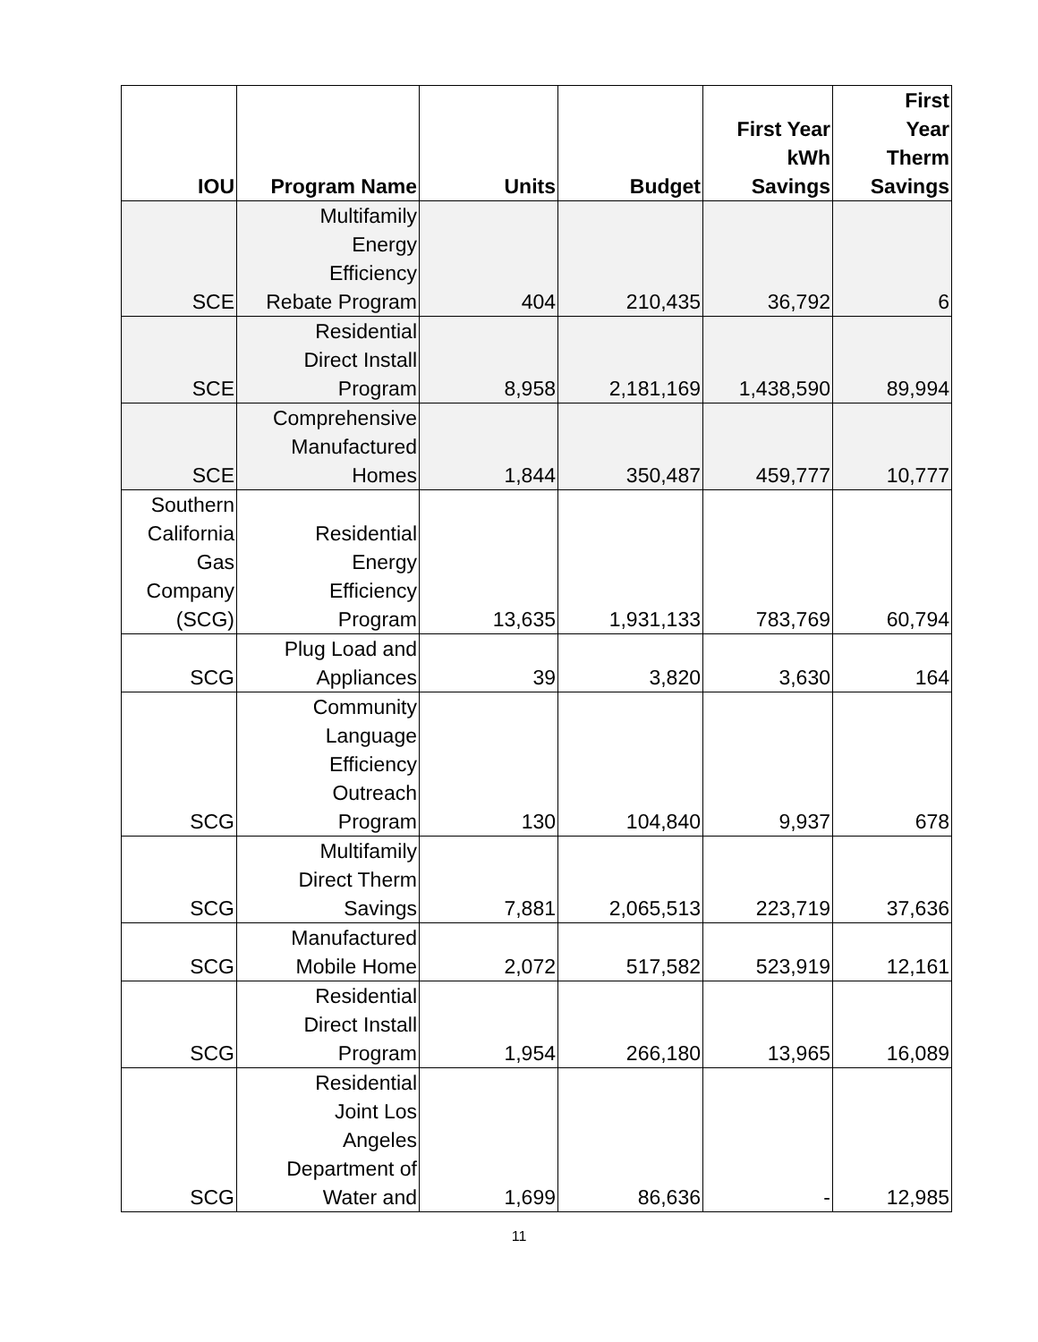| IOU | Program Name | Units | Budget | First Year kWh Savings | First Year Therm Savings |
| --- | --- | --- | --- | --- | --- |
| SCE | Multifamily Energy Efficiency Rebate Program | 404 | 210,435 | 36,792 | 6 |
| SCE | Residential Direct Install Program | 8,958 | 2,181,169 | 1,438,590 | 89,994 |
| SCE | Comprehensive Manufactured Homes | 1,844 | 350,487 | 459,777 | 10,777 |
| Southern California Gas Company (SCG) | Residential Energy Efficiency Program | 13,635 | 1,931,133 | 783,769 | 60,794 |
| SCG | Plug Load and Appliances | 39 | 3,820 | 3,630 | 164 |
| SCG | Community Language Efficiency Outreach Program | 130 | 104,840 | 9,937 | 678 |
| SCG | Multifamily Direct Therm Savings | 7,881 | 2,065,513 | 223,719 | 37,636 |
| SCG | Manufactured Mobile Home | 2,072 | 517,582 | 523,919 | 12,161 |
| SCG | Residential Direct Install Program | 1,954 | 266,180 | 13,965 | 16,089 |
| SCG | Residential Joint Los Angeles Department of Water and | 1,699 | 86,636 | - | 12,985 |
11